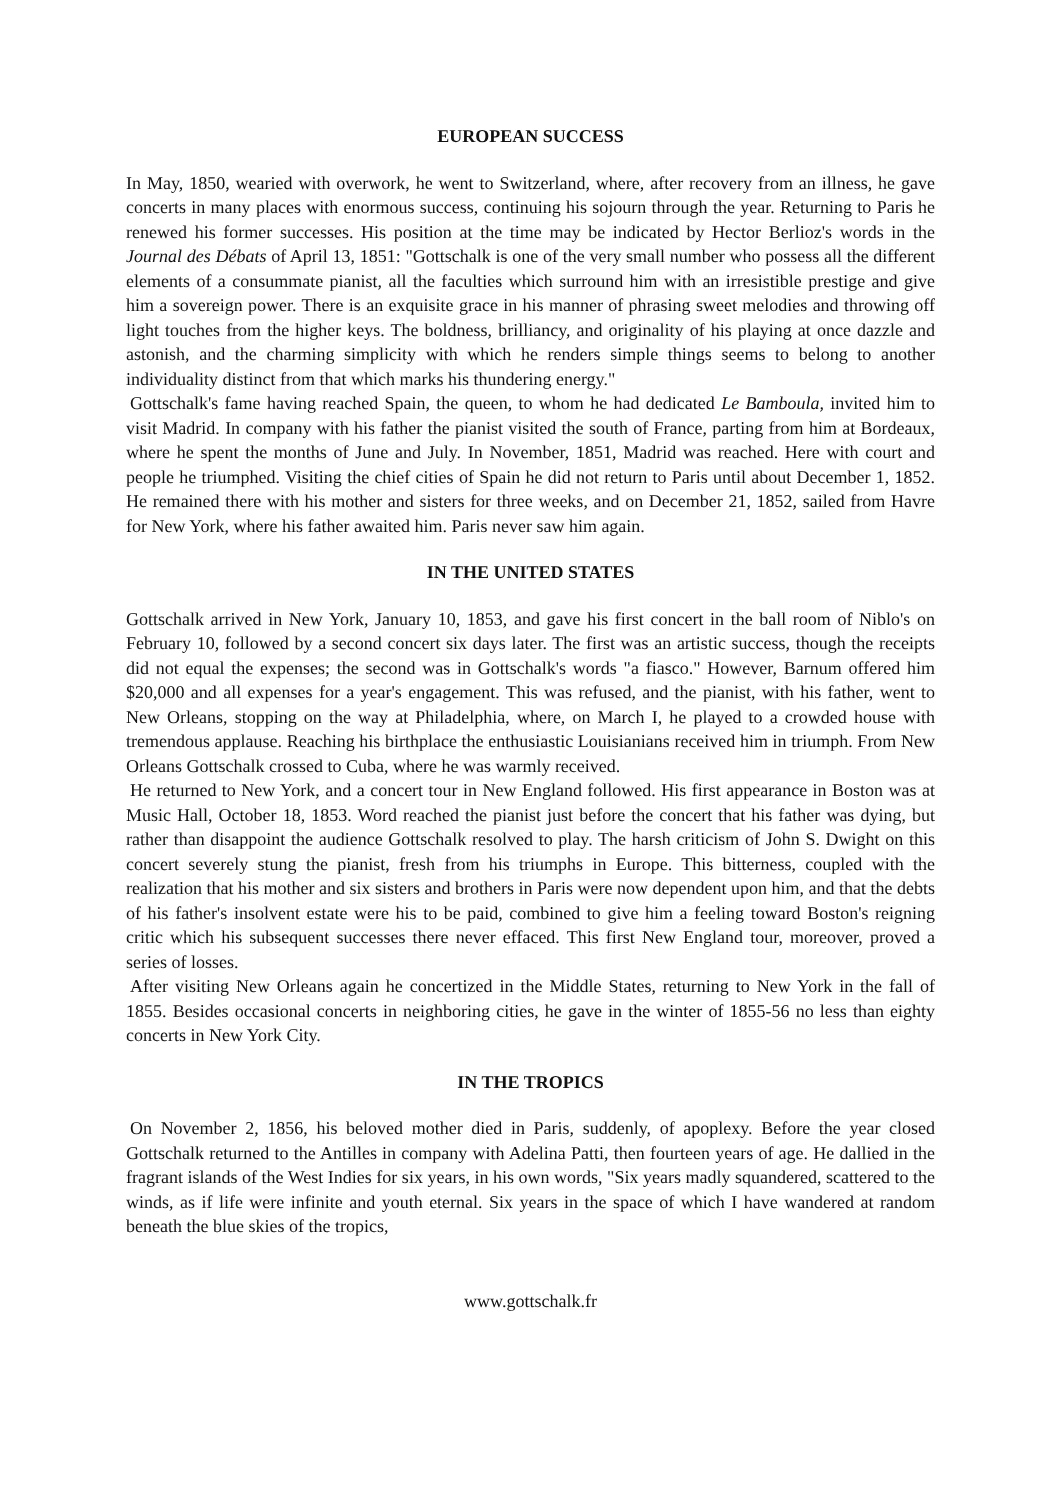EUROPEAN SUCCESS
In May, 1850, wearied with overwork, he went to Switzerland, where, after recovery from an illness, he gave concerts in many places with enormous success, continuing his sojourn through the year. Returning to Paris he renewed his former successes. His position at the time may be indicated by Hector Berlioz's words in the Journal des Débats of April 13, 1851: "Gottschalk is one of the very small number who possess all the different elements of a consummate pianist, all the faculties which surround him with an irresistible prestige and give him a sovereign power. There is an exquisite grace in his manner of phrasing sweet melodies and throwing off light touches from the higher keys. The boldness, brilliancy, and originality of his playing at once dazzle and astonish, and the charming simplicity with which he renders simple things seems to belong to another individuality distinct from that which marks his thundering energy."
Gottschalk's fame having reached Spain, the queen, to whom he had dedicated Le Bamboula, invited him to visit Madrid. In company with his father the pianist visited the south of France, parting from him at Bordeaux, where he spent the months of June and July. In November, 1851, Madrid was reached. Here with court and people he triumphed. Visiting the chief cities of Spain he did not return to Paris until about December 1, 1852. He remained there with his mother and sisters for three weeks, and on December 21, 1852, sailed from Havre for New York, where his father awaited him. Paris never saw him again.
IN THE UNITED STATES
Gottschalk arrived in New York, January 10, 1853, and gave his first concert in the ball room of Niblo's on February 10, followed by a second concert six days later. The first was an artistic success, though the receipts did not equal the expenses; the second was in Gottschalk's words "a fiasco." However, Barnum offered him $20,000 and all expenses for a year's engagement. This was refused, and the pianist, with his father, went to New Orleans, stopping on the way at Philadelphia, where, on March I, he played to a crowded house with tremendous applause. Reaching his birthplace the enthusiastic Louisianians received him in triumph. From New Orleans Gottschalk crossed to Cuba, where he was warmly received.
He returned to New York, and a concert tour in New England followed. His first appearance in Boston was at Music Hall, October 18, 1853. Word reached the pianist just before the concert that his father was dying, but rather than disappoint the audience Gottschalk resolved to play. The harsh criticism of John S. Dwight on this concert severely stung the pianist, fresh from his triumphs in Europe. This bitterness, coupled with the realization that his mother and six sisters and brothers in Paris were now dependent upon him, and that the debts of his father's insolvent estate were his to be paid, combined to give him a feeling toward Boston's reigning critic which his subsequent successes there never effaced. This first New England tour, moreover, proved a series of losses.
After visiting New Orleans again he concertized in the Middle States, returning to New York in the fall of 1855. Besides occasional concerts in neighboring cities, he gave in the winter of 1855-56 no less than eighty concerts in New York City.
IN THE TROPICS
On November 2, 1856, his beloved mother died in Paris, suddenly, of apoplexy. Before the year closed Gottschalk returned to the Antilles in company with Adelina Patti, then fourteen years of age. He dallied in the fragrant islands of the West Indies for six years, in his own words, "Six years madly squandered, scattered to the winds, as if life were infinite and youth eternal. Six years in the space of which I have wandered at random beneath the blue skies of the tropics,
www.gottschalk.fr